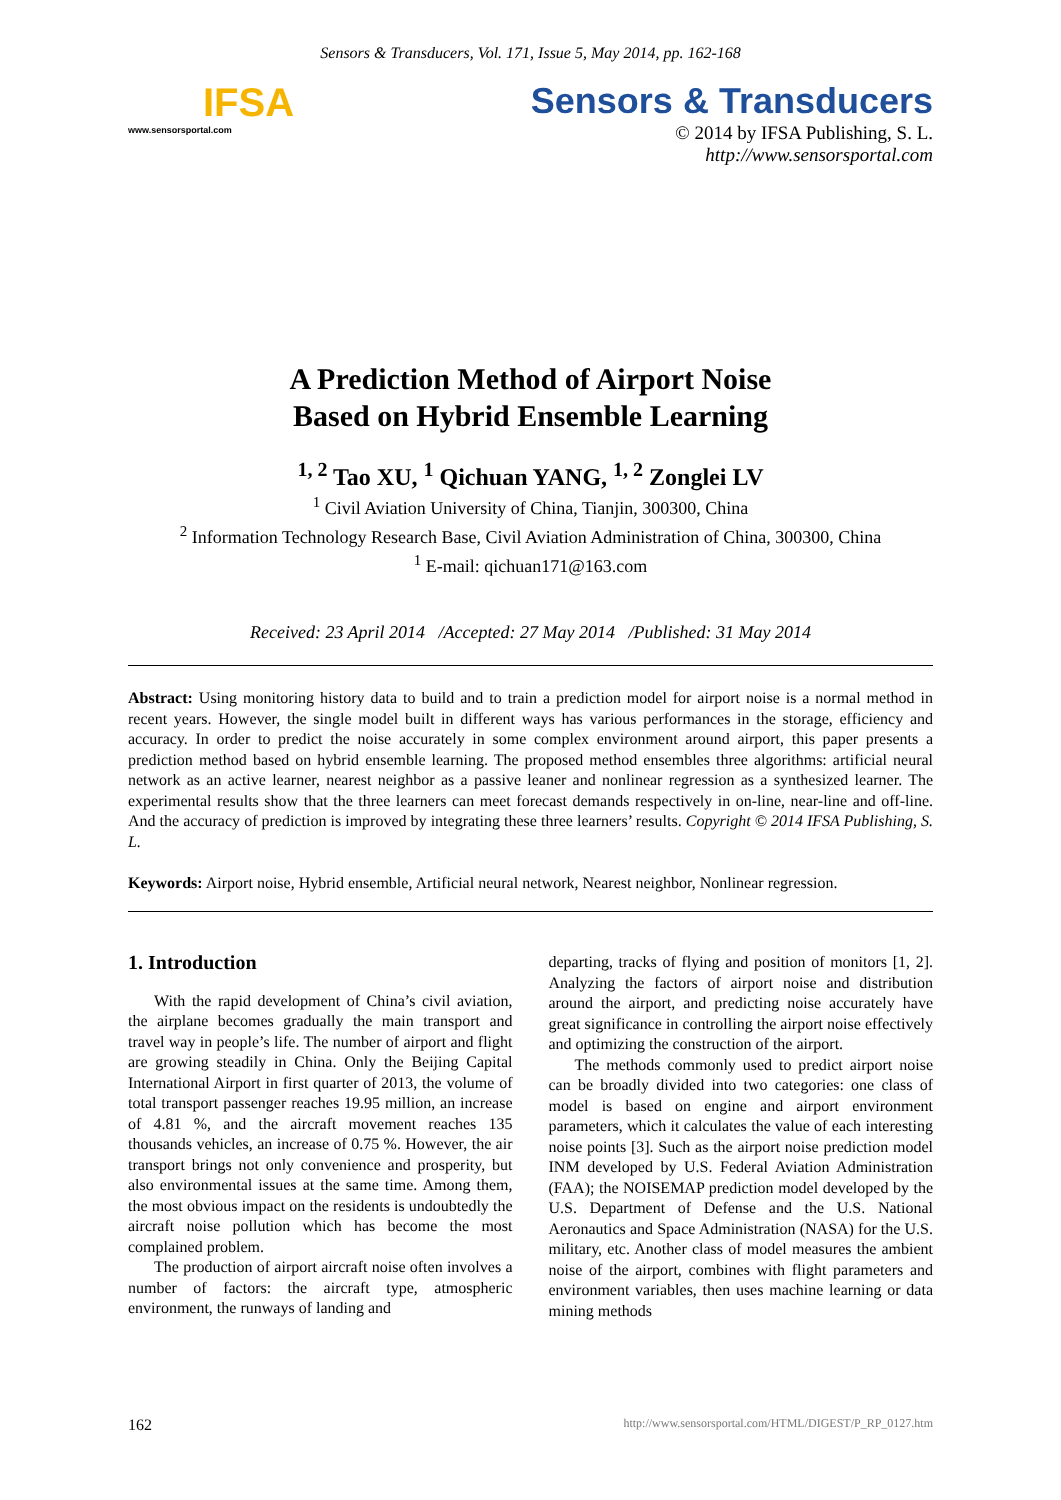Sensors & Transducers, Vol. 171, Issue 5, May 2014, pp. 162-168
IFSA
www.sensorsportal.com
Sensors & Transducers
© 2014 by IFSA Publishing, S. L.
http://www.sensorsportal.com
A Prediction Method of Airport Noise
Based on Hybrid Ensemble Learning
<sup>1, 2</sup> Tao XU, <sup>1</sup> Qichuan YANG, <sup>1, 2</sup> Zonglei LV
<sup>1</sup> Civil Aviation University of China, Tianjin, 300300, China
<sup>2</sup> Information Technology Research Base, Civil Aviation Administration of China, 300300, China
<sup>1</sup> E-mail: qichuan171@163.com
Received: 23 April 2014 /Accepted: 27 May 2014 /Published: 31 May 2014
Abstract: Using monitoring history data to build and to train a prediction model for airport noise is a normal method in recent years. However, the single model built in different ways has various performances in the storage, efficiency and accuracy. In order to predict the noise accurately in some complex environment around airport, this paper presents a prediction method based on hybrid ensemble learning. The proposed method ensembles three algorithms: artificial neural network as an active learner, nearest neighbor as a passive leaner and nonlinear regression as a synthesized learner. The experimental results show that the three learners can meet forecast demands respectively in on-line, near-line and off-line. And the accuracy of prediction is improved by integrating these three learners’ results. Copyright © 2014 IFSA Publishing, S. L.
Keywords: Airport noise, Hybrid ensemble, Artificial neural network, Nearest neighbor, Nonlinear regression.
1. Introduction
With the rapid development of China’s civil aviation, the airplane becomes gradually the main transport and travel way in people’s life. The number of airport and flight are growing steadily in China. Only the Beijing Capital International Airport in first quarter of 2013, the volume of total transport passenger reaches 19.95 million, an increase of 4.81 %, and the aircraft movement reaches 135 thousands vehicles, an increase of 0.75 %. However, the air transport brings not only convenience and prosperity, but also environmental issues at the same time. Among them, the most obvious impact on the residents is undoubtedly the aircraft noise pollution which has become the most complained problem.
The production of airport aircraft noise often involves a number of factors: the aircraft type, atmospheric environment, the runways of landing and
departing, tracks of flying and position of monitors [1, 2]. Analyzing the factors of airport noise and distribution around the airport, and predicting noise accurately have great significance in controlling the airport noise effectively and optimizing the construction of the airport.
The methods commonly used to predict airport noise can be broadly divided into two categories: one class of model is based on engine and airport environment parameters, which it calculates the value of each interesting noise points [3]. Such as the airport noise prediction model INM developed by U.S. Federal Aviation Administration (FAA); the NOISEMAP prediction model developed by the U.S. Department of Defense and the U.S. National Aeronautics and Space Administration (NASA) for the U.S. military, etc. Another class of model measures the ambient noise of the airport, combines with flight parameters and environment variables, then uses machine learning or data mining methods
162 http://www.sensorsportal.com/HTML/DIGEST/P_RP_0127.htm